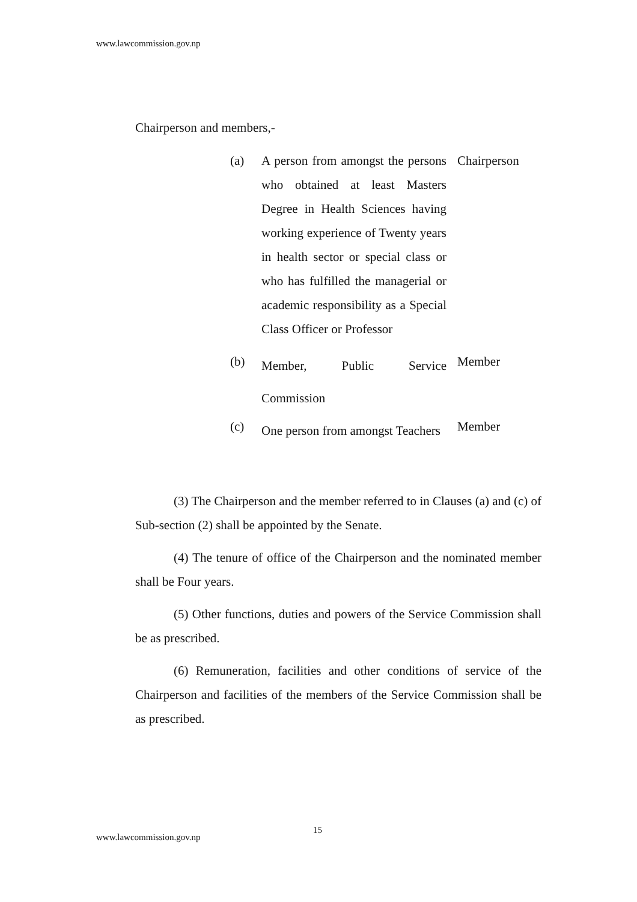www.lawcommission.gov.np
Chairperson and members,-
| (a) | A person from amongst the persons who obtained at least Masters Degree in Health Sciences having working experience of Twenty years in health sector or special class or who has fulfilled the managerial or academic responsibility as a Special Class Officer or Professor | Chairperson |
| (b) | Member, Public Service Commission | Member |
| (c) | One person from amongst Teachers | Member |
(3) The Chairperson and the member referred to in Clauses (a) and (c) of Sub-section (2) shall be appointed by the Senate.
(4) The tenure of office of the Chairperson and the nominated member shall be Four years.
(5) Other functions, duties and powers of the Service Commission shall be as prescribed.
(6) Remuneration, facilities and other conditions of service of the Chairperson and facilities of the members of the Service Commission shall be as prescribed.
15
www.lawcommission.gov.np